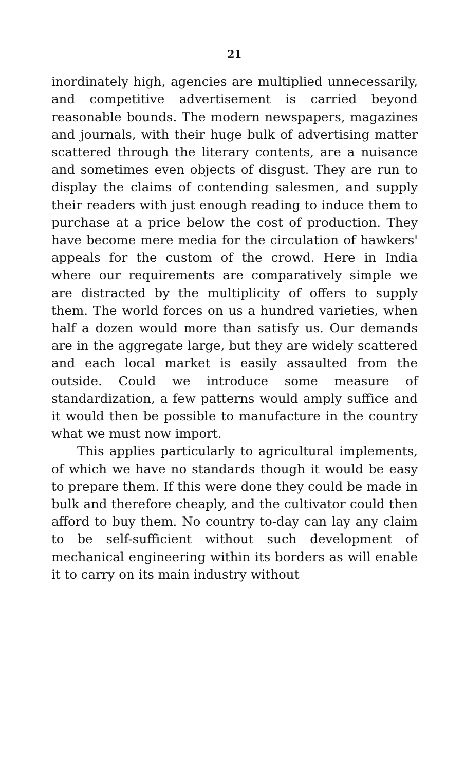21
inordinately high, agencies are multiplied unnecessarily, and competitive advertisement is carried beyond reasonable bounds. The modern newspapers, magazines and journals, with their huge bulk of advertising matter scattered through the literary contents, are a nuisance and sometimes even objects of disgust. They are run to display the claims of contending salesmen, and supply their readers with just enough reading to induce them to purchase at a price below the cost of production. They have become mere media for the circulation of hawkers' appeals for the custom of the crowd. Here in India where our requirements are comparatively simple we are distracted by the multiplicity of offers to supply them. The world forces on us a hundred varieties, when half a dozen would more than satisfy us. Our demands are in the aggregate large, but they are widely scattered and each local market is easily assaulted from the outside. Could we introduce some measure of standardization, a few patterns would amply suffice and it would then be possible to manufacture in the country what we must now import.
This applies particularly to agricultural implements, of which we have no standards though it would be easy to prepare them. If this were done they could be made in bulk and therefore cheaply, and the cultivator could then afford to buy them. No country to-day can lay any claim to be self-sufficient without such development of mechanical engineering within its borders as will enable it to carry on its main industry without